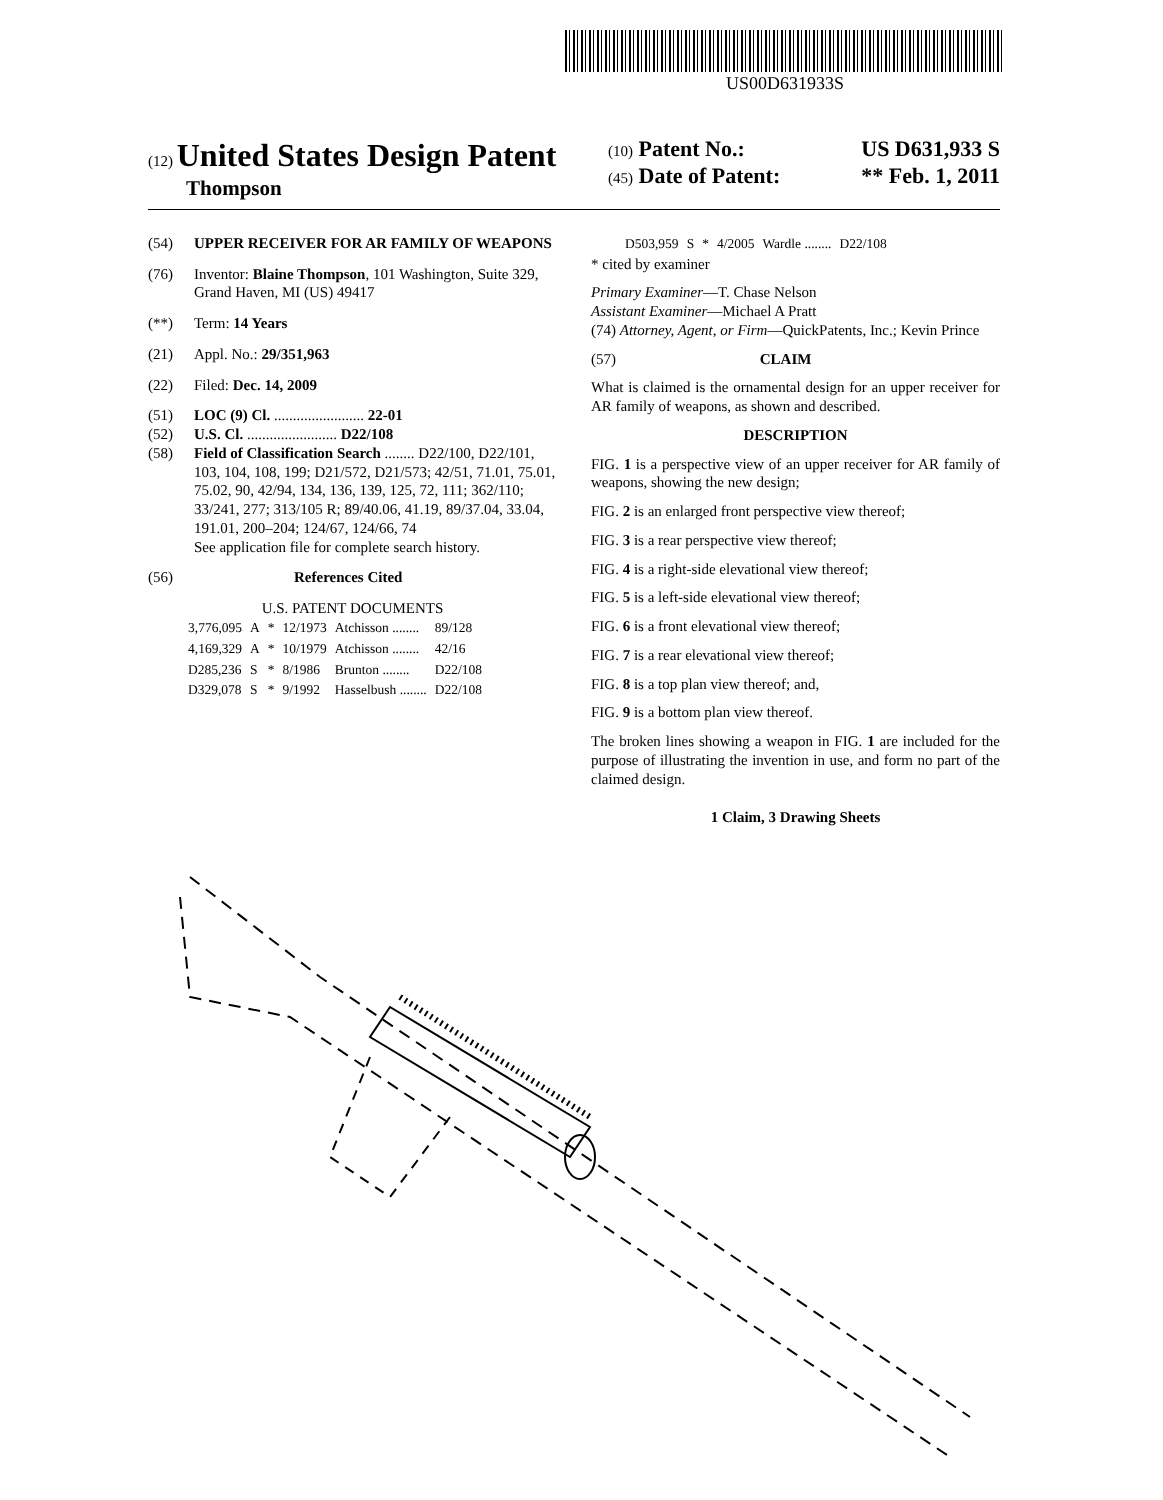US00D631933S
(12) United States Design Patent
Thompson
(10) Patent No.: US D631,933 S
(45) Date of Patent: ** Feb. 1, 2011
(54) UPPER RECEIVER FOR AR FAMILY OF WEAPONS
(76) Inventor: Blaine Thompson, 101 Washington, Suite 329, Grand Haven, MI (US) 49417
(**) Term: 14 Years
(21) Appl. No.: 29/351,963
(22) Filed: Dec. 14, 2009
(51) LOC (9) Cl. ........................ 22-01
(52) U.S. Cl. ........................ D22/108
(58) Field of Classification Search ........ D22/100, D22/101, 103, 104, 108, 199; D21/572, D21/573; 42/51, 71.01, 75.01, 75.02, 90, 42/94, 134, 136, 139, 125, 72, 111; 362/110; 33/241, 277; 313/105 R; 89/40.06, 41.19, 89/37.04, 33.04, 191.01, 200–204; 124/67, 124/66, 74
See application file for complete search history.
(56) References Cited
U.S. PATENT DOCUMENTS
| 3,776,095 | A | * | 12/1973 | Atchisson ........ | 89/128 |
| 4,169,329 | A | * | 10/1979 | Atchisson ........ | 42/16 |
| D285,236 | S | * | 8/1986 | Brunton ........ | D22/108 |
| D329,078 | S | * | 9/1992 | Hasselbush ........ | D22/108 |
| D503,959 | S | * | 4/2005 | Wardle ........ | D22/108 |
* cited by examiner
Primary Examiner—T. Chase Nelson
Assistant Examiner—Michael A Pratt
(74) Attorney, Agent, or Firm—QuickPatents, Inc.; Kevin Prince
(57) CLAIM
What is claimed is the ornamental design for an upper receiver for AR family of weapons, as shown and described.
DESCRIPTION
FIG. 1 is a perspective view of an upper receiver for AR family of weapons, showing the new design;
FIG. 2 is an enlarged front perspective view thereof;
FIG. 3 is a rear perspective view thereof;
FIG. 4 is a right-side elevational view thereof;
FIG. 5 is a left-side elevational view thereof;
FIG. 6 is a front elevational view thereof;
FIG. 7 is a rear elevational view thereof;
FIG. 8 is a top plan view thereof; and,
FIG. 9 is a bottom plan view thereof.
The broken lines showing a weapon in FIG. 1 are included for the purpose of illustrating the invention in use, and form no part of the claimed design.
1 Claim, 3 Drawing Sheets